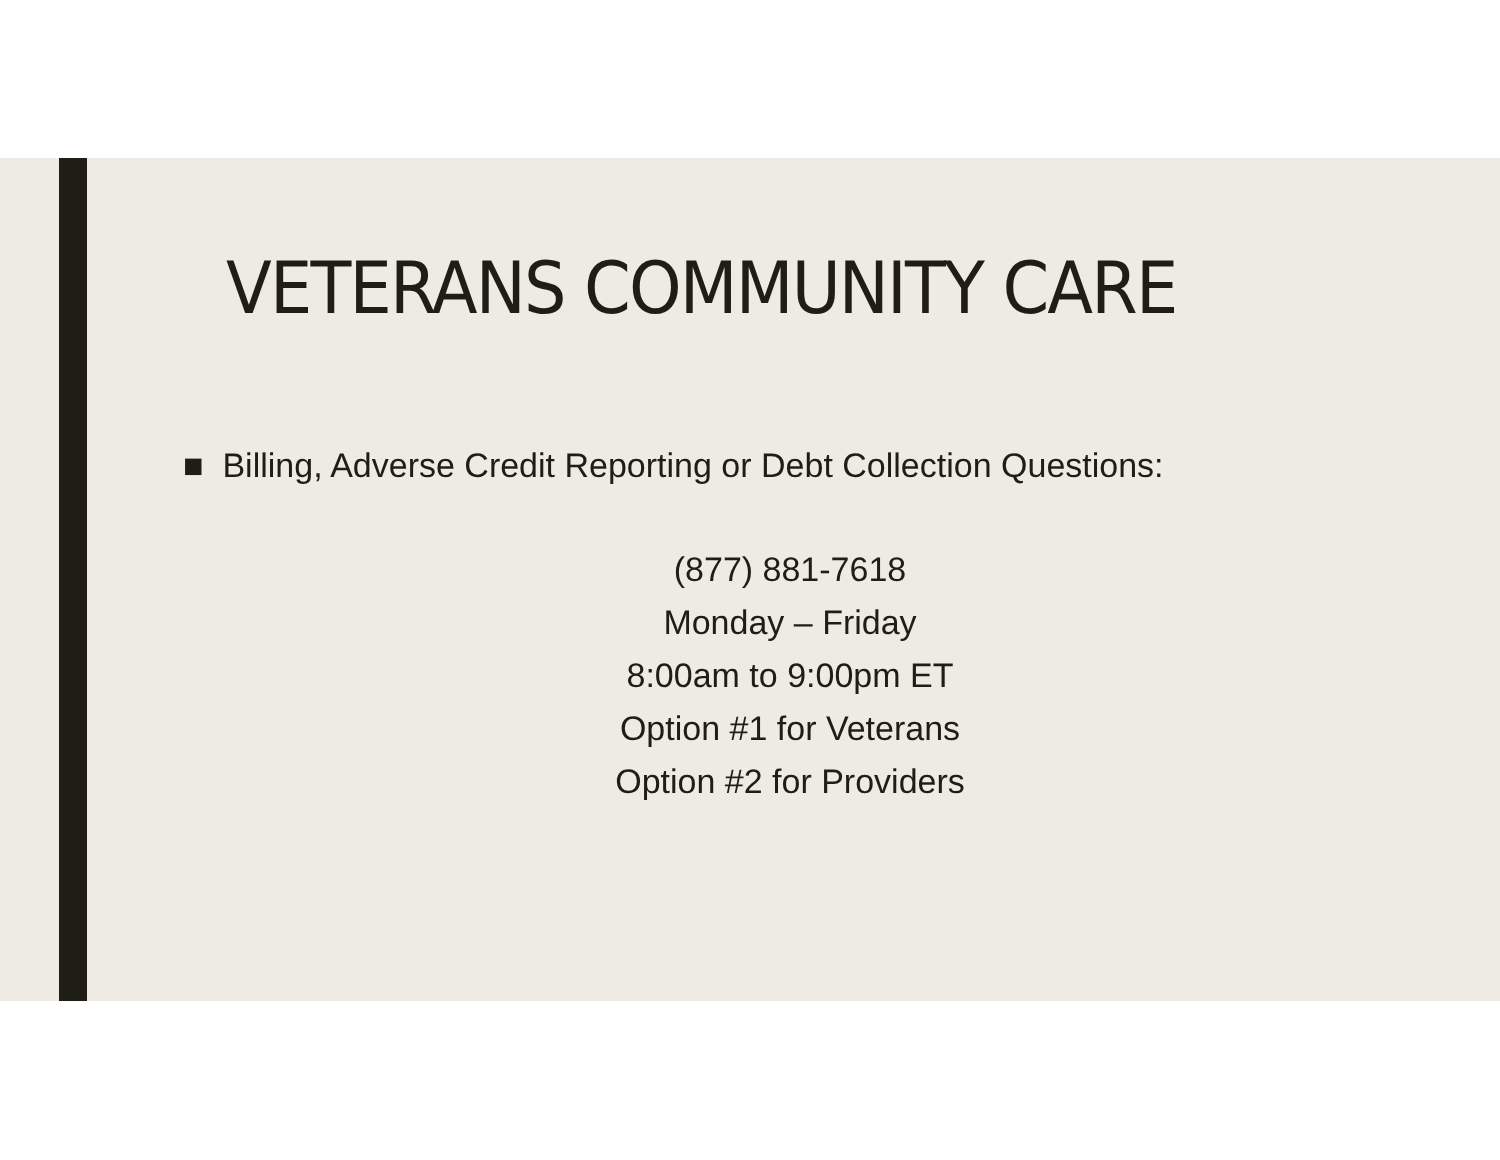VETERANS COMMUNITY CARE
■ Billing, Adverse Credit Reporting or Debt Collection Questions:
(877) 881-7618
Monday – Friday
8:00am to 9:00pm ET
Option #1 for Veterans
Option #2 for Providers